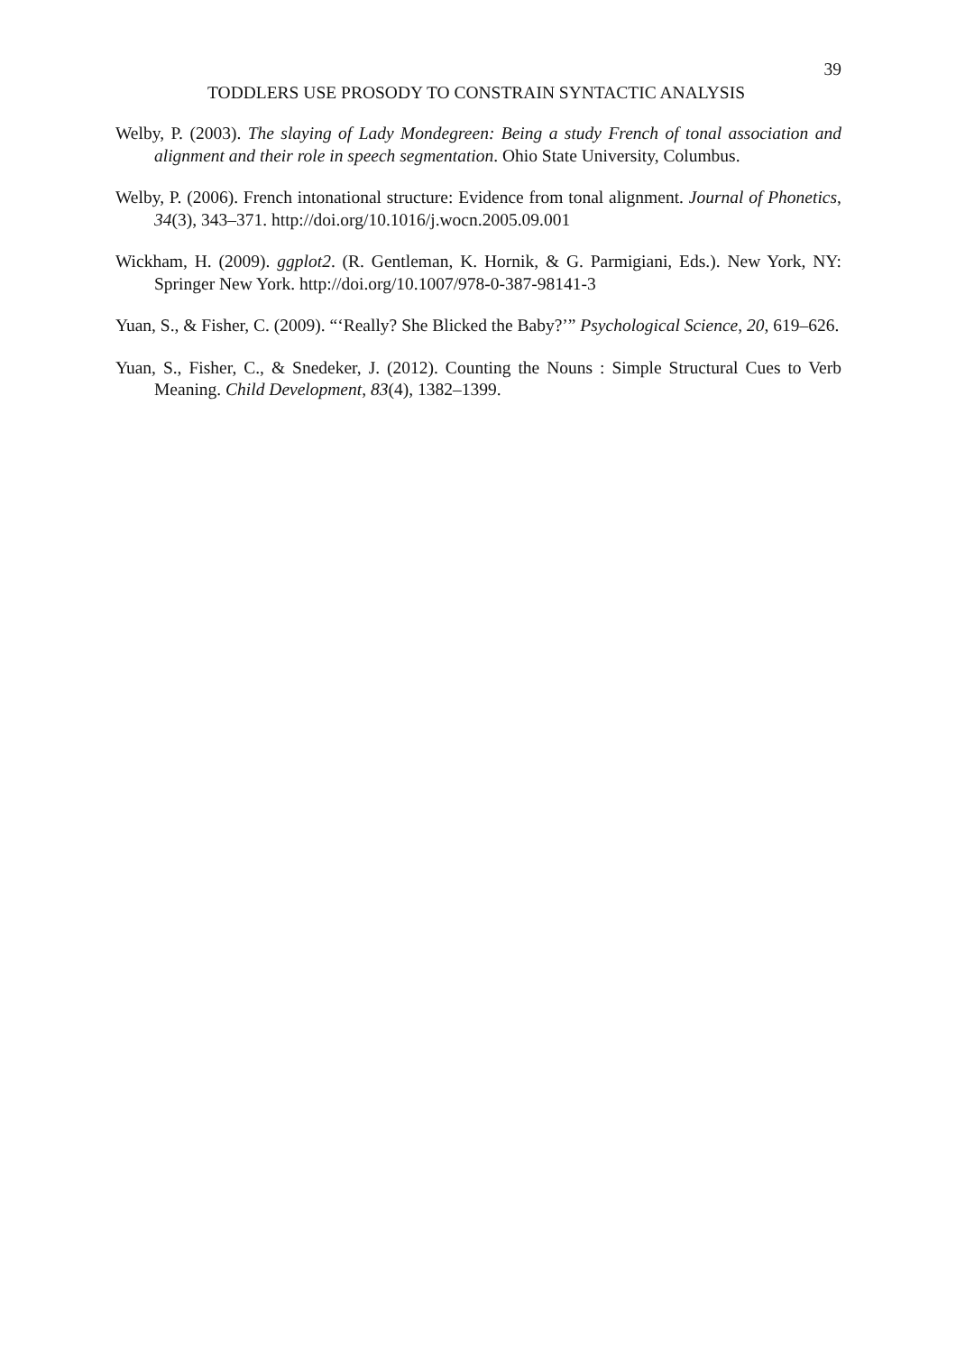39
TODDLERS USE PROSODY TO CONSTRAIN SYNTACTIC ANALYSIS
Welby, P. (2003). The slaying of Lady Mondegreen: Being a study French of tonal association and alignment and their role in speech segmentation. Ohio State University, Columbus.
Welby, P. (2006). French intonational structure: Evidence from tonal alignment. Journal of Phonetics, 34(3), 343–371. http://doi.org/10.1016/j.wocn.2005.09.001
Wickham, H. (2009). ggplot2. (R. Gentleman, K. Hornik, & G. Parmigiani, Eds.). New York, NY: Springer New York. http://doi.org/10.1007/978-0-387-98141-3
Yuan, S., & Fisher, C. (2009). “‘Really? She Blicked the Baby?’” Psychological Science, 20, 619–626.
Yuan, S., Fisher, C., & Snedeker, J. (2012). Counting the Nouns : Simple Structural Cues to Verb Meaning. Child Development, 83(4), 1382–1399.